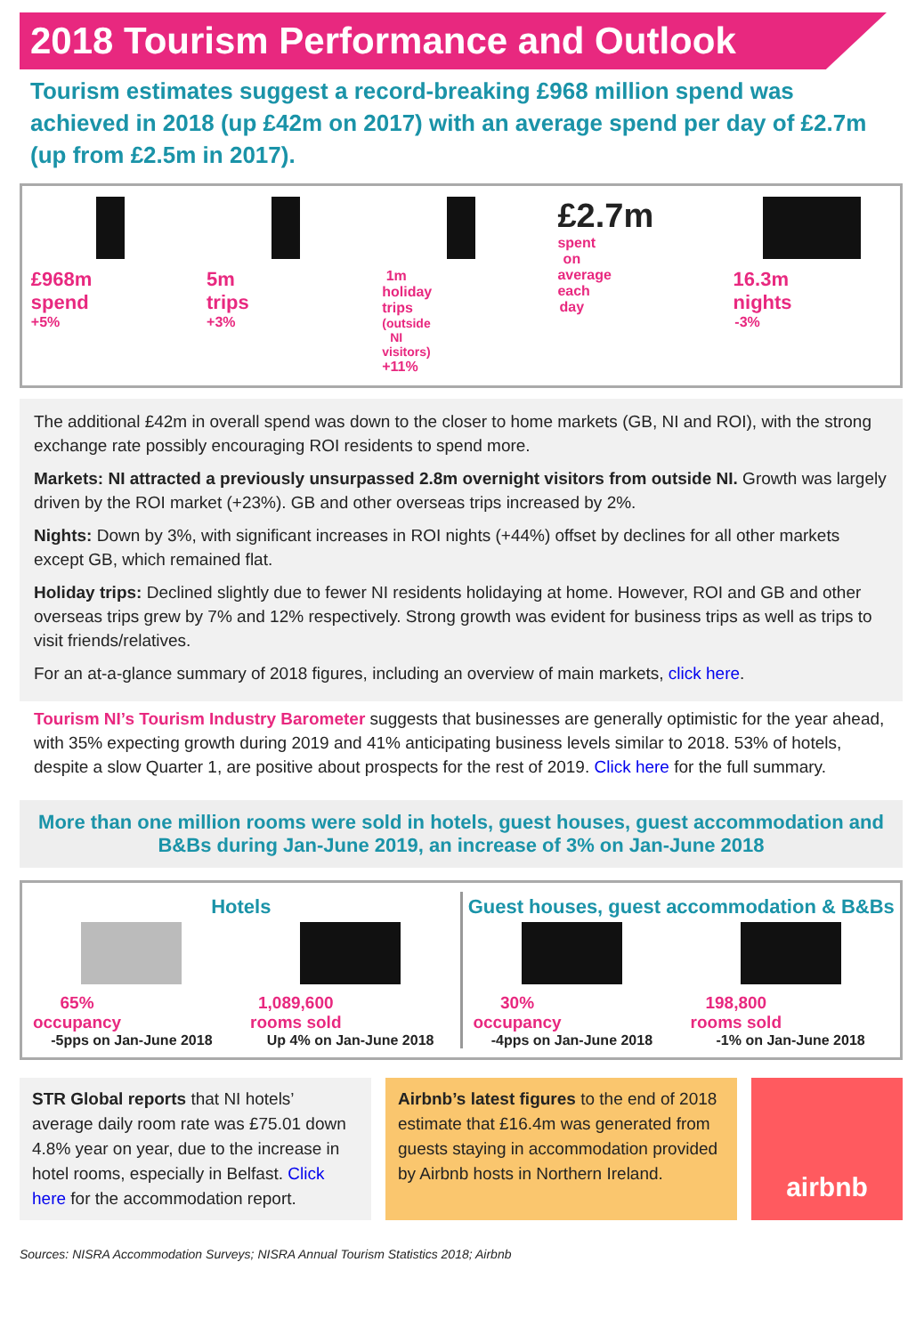2018 Tourism Performance and Outlook
Tourism estimates suggest a record-breaking £968 million spend was achieved in 2018 (up £42m on 2017) with an average spend per day of £2.7m (up from £2.5m in 2017).
£968m spend
+5%
5m trips
+3%
1m holiday trips
(outside NI visitors)
+11%
£2.7m
spent on average each day
16.3m nights
-3%
The additional £42m in overall spend was down to the closer to home markets (GB, NI and ROI), with the strong exchange rate possibly encouraging ROI residents to spend more.
Markets: NI attracted a previously unsurpassed 2.8m overnight visitors from outside NI. Growth was largely driven by the ROI market (+23%). GB and other overseas trips increased by 2%.
Nights: Down by 3%, with significant increases in ROI nights (+44%) offset by declines for all other markets except GB, which remained flat.
Holiday trips: Declined slightly due to fewer NI residents holidaying at home. However, ROI and GB and other overseas trips grew by 7% and 12% respectively. Strong growth was evident for business trips as well as trips to visit friends/relatives.
For an at-a-glance summary of 2018 figures, including an overview of main markets, click here.
Tourism NI’s Tourism Industry Barometer suggests that businesses are generally optimistic for the year ahead, with 35% expecting growth during 2019 and 41% anticipating business levels similar to 2018. 53% of hotels, despite a slow Quarter 1, are positive about prospects for the rest of 2019. Click here for the full summary.
More than one million rooms were sold in hotels, guest houses, guest accommodation and B&Bs during Jan-June 2019, an increase of 3% on Jan-June 2018
Hotels
65% occupancy
-5pps on Jan-June 2018
1,089,600 rooms sold
Up 4% on Jan-June 2018
Guest houses, guest accommodation & B&Bs
30% occupancy
-4pps on Jan-June 2018
198,800 rooms sold
-1% on Jan-June 2018
STR Global reports that NI hotels’ average daily room rate was £75.01 down 4.8% year on year, due to the increase in hotel rooms, especially in Belfast. Click here for the accommodation report.
Airbnb’s latest figures to the end of 2018 estimate that £16.4m was generated from guests staying in accommodation provided by Airbnb hosts in Northern Ireland.
airbnb
Sources: NISRA Accommodation Surveys; NISRA Annual Tourism Statistics 2018; Airbnb